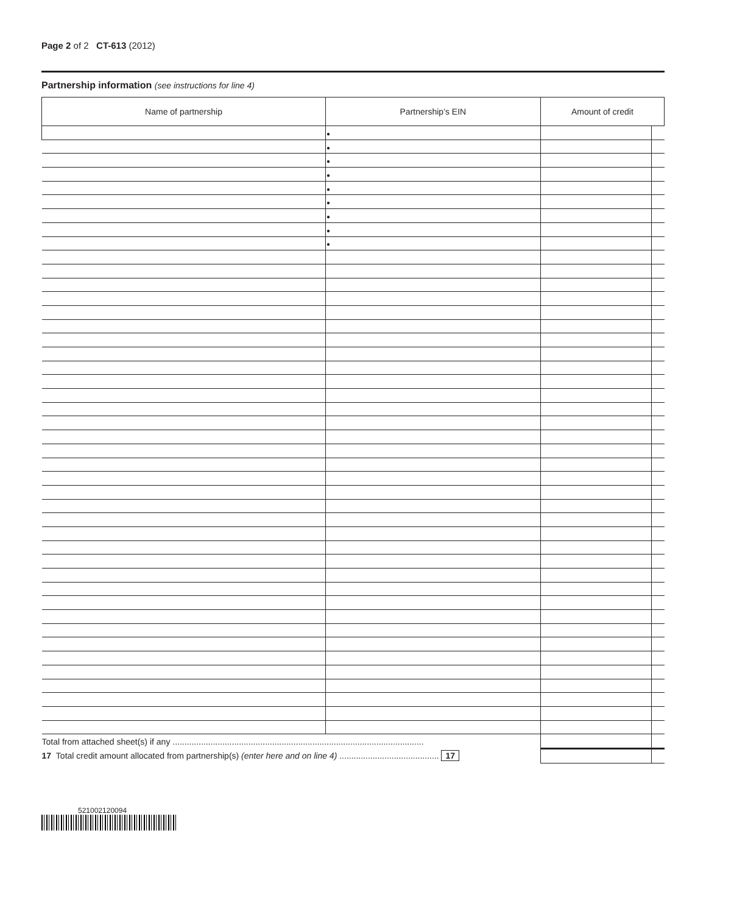Page 2 of 2 CT-613 (2012)
Partnership information (see instructions for line 4)
| Name of partnership | Partnership’s EIN | Amount of credit | |
| --- | --- | --- | --- |
| | ● | | |
| | ● | | |
| | ● | | |
| | ● | | |
| | ● | | |
| | ● | | |
| | ● | | |
| | ● | | |
| | ● | | |
| Total from attached sheet(s) if any .......................................................................................................... | | | |
| 17 Total credit amount allocated from partnership(s) (enter here and on line 4) .......................................... 17 | | | |
521002120094